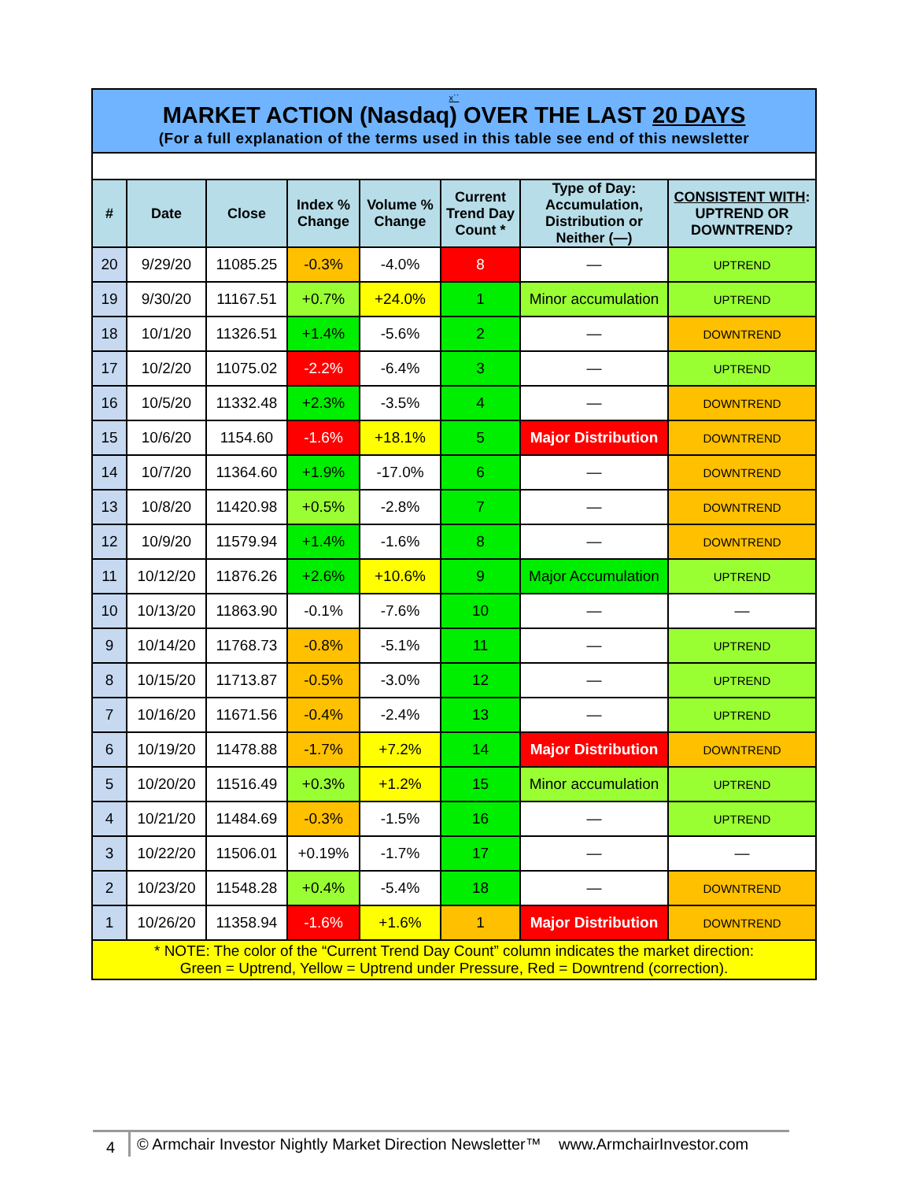x``
MARKET ACTION (Nasdaq) OVER THE LAST 20 DAYS
(For a full explanation of the terms used in this table see end of this newsletter
| # | Date | Close | Index % Change | Volume % Change | Current Trend Day Count * | Type of Day: Accumulation, Distribution or Neither (—) | CONSISTENT WITH : UPTREND OR DOWNTREND? |
| --- | --- | --- | --- | --- | --- | --- | --- |
| 20 | 9/29/20 | 11085.25 | -0.3% | -4.0% | 8 | — | UPTREND |
| 19 | 9/30/20 | 11167.51 | +0.7% | +24.0% | 1 | Minor accumulation | UPTREND |
| 18 | 10/1/20 | 11326.51 | +1.4% | -5.6% | 2 | — | DOWNTREND |
| 17 | 10/2/20 | 11075.02 | -2.2% | -6.4% | 3 | — | UPTREND |
| 16 | 10/5/20 | 11332.48 | +2.3% | -3.5% | 4 | — | DOWNTREND |
| 15 | 10/6/20 | 1154.60 | -1.6% | +18.1% | 5 | Major Distribution | DOWNTREND |
| 14 | 10/7/20 | 11364.60 | +1.9% | -17.0% | 6 | — | DOWNTREND |
| 13 | 10/8/20 | 11420.98 | +0.5% | -2.8% | 7 | — | DOWNTREND |
| 12 | 10/9/20 | 11579.94 | +1.4% | -1.6% | 8 | — | DOWNTREND |
| 11 | 10/12/20 | 11876.26 | +2.6% | +10.6% | 9 | Major Accumulation | UPTREND |
| 10 | 10/13/20 | 11863.90 | -0.1% | -7.6% | 10 | — | — |
| 9 | 10/14/20 | 11768.73 | -0.8% | -5.1% | 11 | — | UPTREND |
| 8 | 10/15/20 | 11713.87 | -0.5% | -3.0% | 12 | — | UPTREND |
| 7 | 10/16/20 | 11671.56 | -0.4% | -2.4% | 13 | — | UPTREND |
| 6 | 10/19/20 | 11478.88 | -1.7% | +7.2% | 14 | Major Distribution | DOWNTREND |
| 5 | 10/20/20 | 11516.49 | +0.3% | +1.2% | 15 | Minor accumulation | UPTREND |
| 4 | 10/21/20 | 11484.69 | -0.3% | -1.5% | 16 | — | UPTREND |
| 3 | 10/22/20 | 11506.01 | +0.19% | -1.7% | 17 | — | — |
| 2 | 10/23/20 | 11548.28 | +0.4% | -5.4% | 18 | — | DOWNTREND |
| 1 | 10/26/20 | 11358.94 | -1.6% | +1.6% | 1 | Major Distribution | DOWNTREND |
* NOTE: The color of the “Current Trend Day Count” column indicates the market direction:
Green = Uptrend, Yellow = Uptrend under Pressure, Red = Downtrend (correction).
4
© Armchair Investor Nightly Market Direction Newsletter™ www.ArmchairInvestor.com